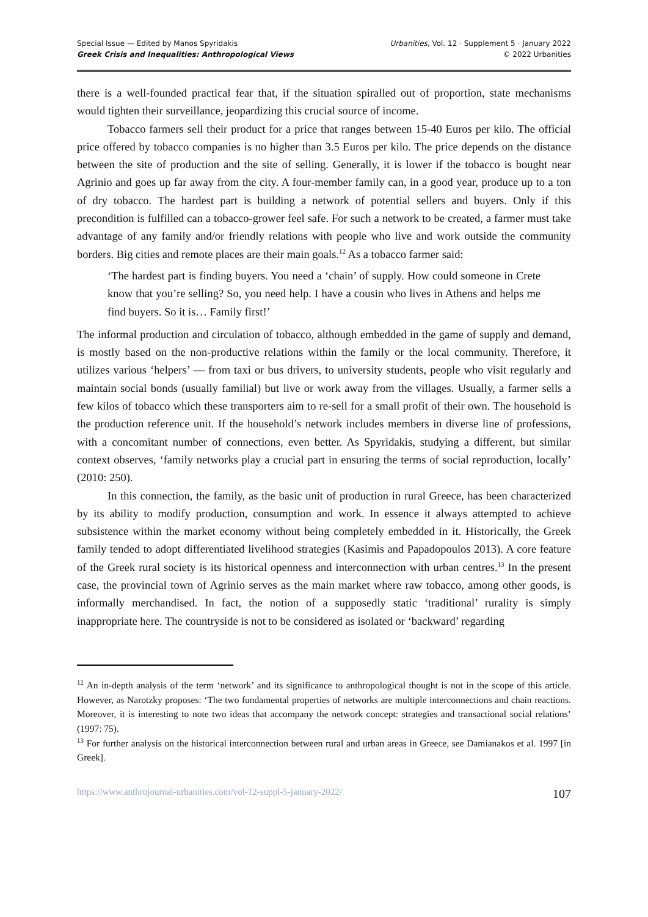Special Issue — Edited by Manos Spyridakis
Greek Crisis and Inequalities: Anthropological Views
Urbanities, Vol. 12 · Supplement 5 · January 2022
© 2022 Urbanities
there is a well-founded practical fear that, if the situation spiralled out of proportion, state mechanisms would tighten their surveillance, jeopardizing this crucial source of income.
Tobacco farmers sell their product for a price that ranges between 15-40 Euros per kilo. The official price offered by tobacco companies is no higher than 3.5 Euros per kilo. The price depends on the distance between the site of production and the site of selling. Generally, it is lower if the tobacco is bought near Agrinio and goes up far away from the city. A four-member family can, in a good year, produce up to a ton of dry tobacco. The hardest part is building a network of potential sellers and buyers. Only if this precondition is fulfilled can a tobacco-grower feel safe. For such a network to be created, a farmer must take advantage of any family and/or friendly relations with people who live and work outside the community borders. Big cities and remote places are their main goals.<sup>12</sup> As a tobacco farmer said:
‘The hardest part is finding buyers. You need a ‘chain’ of supply. How could someone in Crete know that you’re selling? So, you need help. I have a cousin who lives in Athens and helps me find buyers. So it is… Family first!’
The informal production and circulation of tobacco, although embedded in the game of supply and demand, is mostly based on the non-productive relations within the family or the local community. Therefore, it utilizes various ‘helpers’ — from taxi or bus drivers, to university students, people who visit regularly and maintain social bonds (usually familial) but live or work away from the villages. Usually, a farmer sells a few kilos of tobacco which these transporters aim to re-sell for a small profit of their own. The household is the production reference unit. If the household’s network includes members in diverse line of professions, with a concomitant number of connections, even better. As Spyridakis, studying a different, but similar context observes, ‘family networks play a crucial part in ensuring the terms of social reproduction, locally’ (2010: 250).
In this connection, the family, as the basic unit of production in rural Greece, has been characterized by its ability to modify production, consumption and work. In essence it always attempted to achieve subsistence within the market economy without being completely embedded in it. Historically, the Greek family tended to adopt differentiated livelihood strategies (Kasimis and Papadopoulos 2013). A core feature of the Greek rural society is its historical openness and interconnection with urban centres.<sup>13</sup> In the present case, the provincial town of Agrinio serves as the main market where raw tobacco, among other goods, is informally merchandised. In fact, the notion of a supposedly static ‘traditional’ rurality is simply inappropriate here. The countryside is not to be considered as isolated or ‘backward’ regarding
<sup>12</sup> An in-depth analysis of the term ‘network’ and its significance to anthropological thought is not in the scope of this article. However, as Narotzky proposes: ‘The two fundamental properties of networks are multiple interconnections and chain reactions. Moreover, it is interesting to note two ideas that accompany the network concept: strategies and transactional social relations’ (1997: 75).
<sup>13</sup> For further analysis on the historical interconnection between rural and urban areas in Greece, see Damianakos et al. 1997 [in Greek].
https://www.anthrojournal-urbanities.com/vol-12-suppl-5-january-2022/ 107